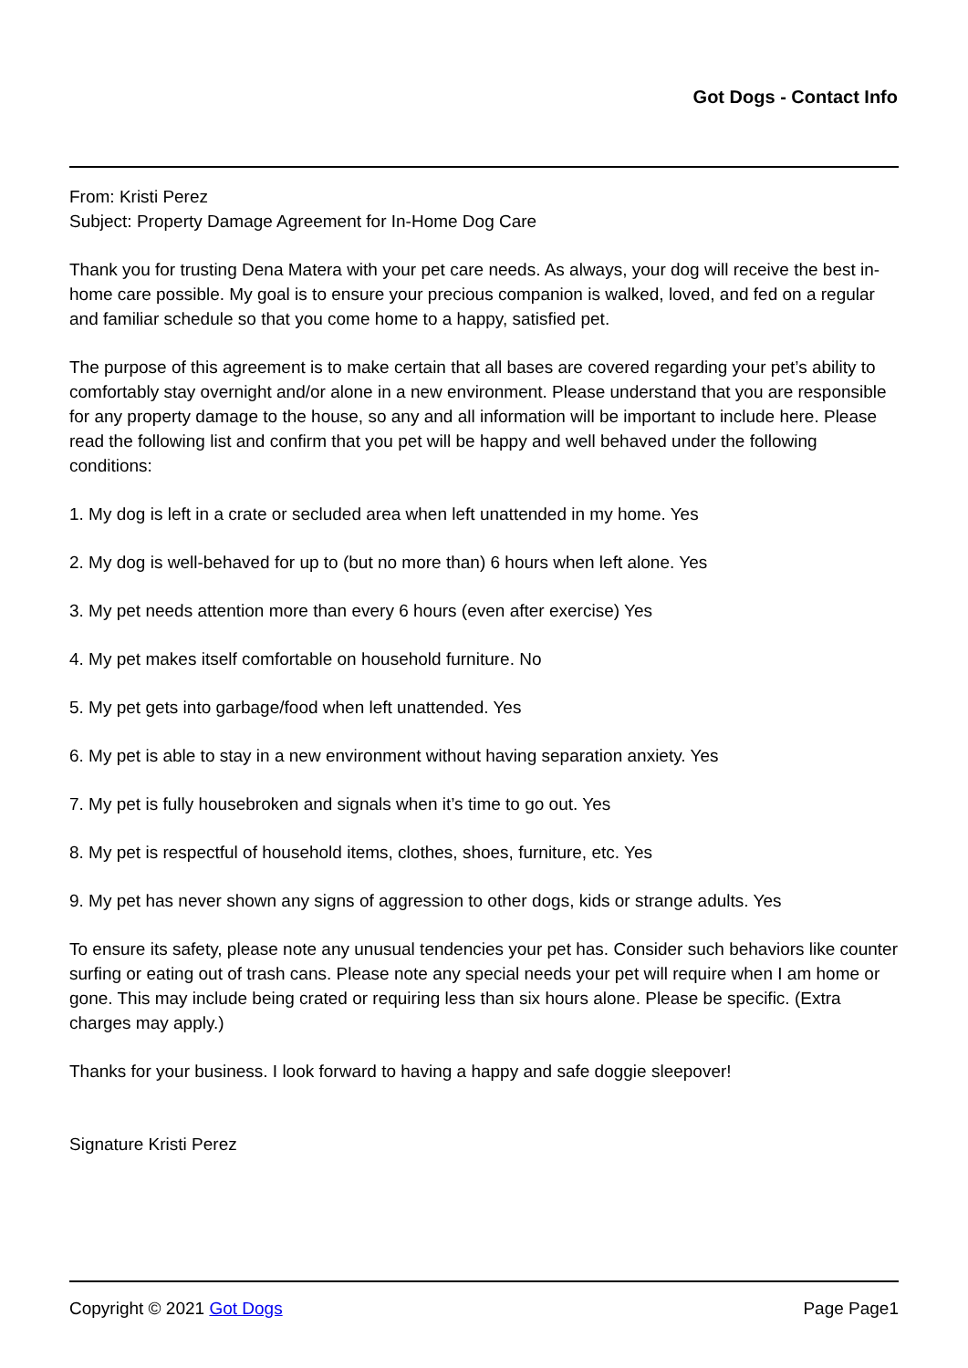Got Dogs - Contact Info
From: Kristi Perez
Subject: Property Damage Agreement for In-Home Dog Care
Thank you for trusting Dena Matera with your pet care needs. As always, your dog will receive the best in-home care possible. My goal is to ensure your precious companion is walked, loved, and fed on a regular and familiar schedule so that you come home to a happy, satisfied pet.
The purpose of this agreement is to make certain that all bases are covered regarding your pet’s ability to comfortably stay overnight and/or alone in a new environment. Please understand that you are responsible for any property damage to the house, so any and all information will be important to include here. Please read the following list and confirm that you pet will be happy and well behaved under the following conditions:
1. My dog is left in a crate or secluded area when left unattended in my home. Yes
2. My dog is well-behaved for up to (but no more than) 6 hours when left alone. Yes
3. My pet needs attention more than every 6 hours (even after exercise) Yes
4. My pet makes itself comfortable on household furniture. No
5. My pet gets into garbage/food when left unattended. Yes
6. My pet is able to stay in a new environment without having separation anxiety. Yes
7. My pet is fully housebroken and signals when it’s time to go out. Yes
8. My pet is respectful of household items, clothes, shoes, furniture, etc. Yes
9. My pet has never shown any signs of aggression to other dogs, kids or strange adults. Yes
To ensure its safety, please note any unusual tendencies your pet has. Consider such behaviors like counter surfing or eating out of trash cans. Please note any special needs your pet will require when I am home or gone. This may include being crated or requiring less than six hours alone. Please be specific. (Extra charges may apply.)
Thanks for your business. I look forward to having a happy and safe doggie sleepover!
Signature Kristi Perez
Copyright © 2021 Got Dogs Page Page1